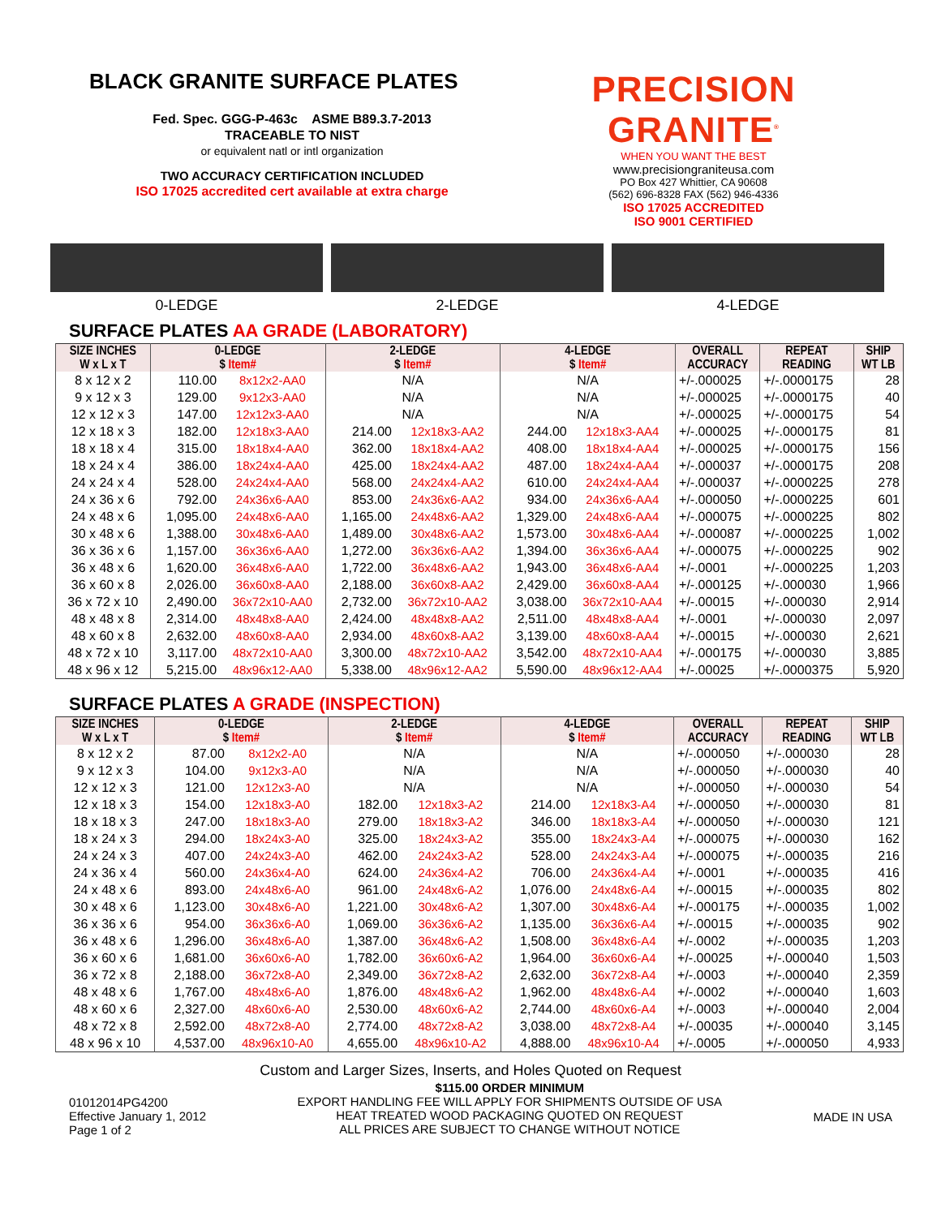BLACK GRANITE SURFACE PLATES
Fed. Spec. GGG-P-463c ASME B89.3.7-2013
TRACEABLE TO NIST
or equivalent natl or intl organization
TWO ACCURACY CERTIFICATION INCLUDED
ISO 17025 accredited cert available at extra charge
PRECISION GRANITE<sup>®</sup>
WHEN YOU WANT THE BEST
www.precisiongraniteusa.com
PO Box 427 Whittier, CA 90608
(562) 696-8328 FAX (562) 946-4336
ISO 17025 ACCREDITED
ISO 9001 CERTIFIED
0-LEDGE 2-LEDGE 4-LEDGE
SURFACE PLATES AA GRADE (LABORATORY)
| SIZE INCHES W x L x T | 0-LEDGE $ Item# | | 2-LEDGE $ Item# | | 4-LEDGE $ Item# | | OVERALL ACCURACY | REPEAT READING | SHIP WT LB |
| --- | --- | --- | --- | --- | --- | --- | --- | --- | --- |
| 8 x 12 x 2 | 110.00 | 8x12x2-AA0 | N/A | | N/A | | +/-.000025 | +/-.0000175 | 28 |
| 9 x 12 x 3 | 129.00 | 9x12x3-AA0 | N/A | | N/A | | +/-.000025 | +/-.0000175 | 40 |
| 12 x 12 x 3 | 147.00 | 12x12x3-AA0 | N/A | | N/A | | +/-.000025 | +/-.0000175 | 54 |
| 12 x 18 x 3 | 182.00 | 12x18x3-AA0 | 214.00 | 12x18x3-AA2 | 244.00 | 12x18x3-AA4 | +/-.000025 | +/-.0000175 | 81 |
| 18 x 18 x 4 | 315.00 | 18x18x4-AA0 | 362.00 | 18x18x4-AA2 | 408.00 | 18x18x4-AA4 | +/-.000025 | +/-.0000175 | 156 |
| 18 x 24 x 4 | 386.00 | 18x24x4-AA0 | 425.00 | 18x24x4-AA2 | 487.00 | 18x24x4-AA4 | +/-.000037 | +/-.0000175 | 208 |
| 24 x 24 x 4 | 528.00 | 24x24x4-AA0 | 568.00 | 24x24x4-AA2 | 610.00 | 24x24x4-AA4 | +/-.000037 | +/-.0000225 | 278 |
| 24 x 36 x 6 | 792.00 | 24x36x6-AA0 | 853.00 | 24x36x6-AA2 | 934.00 | 24x36x6-AA4 | +/-.000050 | +/-.0000225 | 601 |
| 24 x 48 x 6 | 1,095.00 | 24x48x6-AA0 | 1,165.00 | 24x48x6-AA2 | 1,329.00 | 24x48x6-AA4 | +/-.000075 | +/-.0000225 | 802 |
| 30 x 48 x 6 | 1,388.00 | 30x48x6-AA0 | 1,489.00 | 30x48x6-AA2 | 1,573.00 | 30x48x6-AA4 | +/-.000087 | +/-.0000225 | 1,002 |
| 36 x 36 x 6 | 1,157.00 | 36x36x6-AA0 | 1,272.00 | 36x36x6-AA2 | 1,394.00 | 36x36x6-AA4 | +/-.000075 | +/-.0000225 | 902 |
| 36 x 48 x 6 | 1,620.00 | 36x48x6-AA0 | 1,722.00 | 36x48x6-AA2 | 1,943.00 | 36x48x6-AA4 | +/-.0001 | +/-.0000225 | 1,203 |
| 36 x 60 x 8 | 2,026.00 | 36x60x8-AA0 | 2,188.00 | 36x60x8-AA2 | 2,429.00 | 36x60x8-AA4 | +/-.000125 | +/-.000030 | 1,966 |
| 36 x 72 x 10 | 2,490.00 | 36x72x10-AA0 | 2,732.00 | 36x72x10-AA2 | 3,038.00 | 36x72x10-AA4 | +/-.00015 | +/-.000030 | 2,914 |
| 48 x 48 x 8 | 2,314.00 | 48x48x8-AA0 | 2,424.00 | 48x48x8-AA2 | 2,511.00 | 48x48x8-AA4 | +/-.0001 | +/-.000030 | 2,097 |
| 48 x 60 x 8 | 2,632.00 | 48x60x8-AA0 | 2,934.00 | 48x60x8-AA2 | 3,139.00 | 48x60x8-AA4 | +/-.00015 | +/-.000030 | 2,621 |
| 48 x 72 x 10 | 3,117.00 | 48x72x10-AA0 | 3,300.00 | 48x72x10-AA2 | 3,542.00 | 48x72x10-AA4 | +/-.000175 | +/-.000030 | 3,885 |
| 48 x 96 x 12 | 5,215.00 | 48x96x12-AA0 | 5,338.00 | 48x96x12-AA2 | 5,590.00 | 48x96x12-AA4 | +/-.00025 | +/-.0000375 | 5,920 |
SURFACE PLATES A GRADE (INSPECTION)
| SIZE INCHES W x L x T | 0-LEDGE $ Item# | | 2-LEDGE $ Item# | | 4-LEDGE $ Item# | | OVERALL ACCURACY | REPEAT READING | SHIP WT LB |
| --- | --- | --- | --- | --- | --- | --- | --- | --- | --- |
| 8 x 12 x 2 | 87.00 | 8x12x2-A0 | N/A | | N/A | | +/-.000050 | +/-.000030 | 28 |
| 9 x 12 x 3 | 104.00 | 9x12x3-A0 | N/A | | N/A | | +/-.000050 | +/-.000030 | 40 |
| 12 x 12 x 3 | 121.00 | 12x12x3-A0 | N/A | | N/A | | +/-.000050 | +/-.000030 | 54 |
| 12 x 18 x 3 | 154.00 | 12x18x3-A0 | 182.00 | 12x18x3-A2 | 214.00 | 12x18x3-A4 | +/-.000050 | +/-.000030 | 81 |
| 18 x 18 x 3 | 247.00 | 18x18x3-A0 | 279.00 | 18x18x3-A2 | 346.00 | 18x18x3-A4 | +/-.000050 | +/-.000030 | 121 |
| 18 x 24 x 3 | 294.00 | 18x24x3-A0 | 325.00 | 18x24x3-A2 | 355.00 | 18x24x3-A4 | +/-.000075 | +/-.000030 | 162 |
| 24 x 24 x 3 | 407.00 | 24x24x3-A0 | 462.00 | 24x24x3-A2 | 528.00 | 24x24x3-A4 | +/-.000075 | +/-.000035 | 216 |
| 24 x 36 x 4 | 560.00 | 24x36x4-A0 | 624.00 | 24x36x4-A2 | 706.00 | 24x36x4-A4 | +/-.0001 | +/-.000035 | 416 |
| 24 x 48 x 6 | 893.00 | 24x48x6-A0 | 961.00 | 24x48x6-A2 | 1,076.00 | 24x48x6-A4 | +/-.00015 | +/-.000035 | 802 |
| 30 x 48 x 6 | 1,123.00 | 30x48x6-A0 | 1,221.00 | 30x48x6-A2 | 1,307.00 | 30x48x6-A4 | +/-.000175 | +/-.000035 | 1,002 |
| 36 x 36 x 6 | 954.00 | 36x36x6-A0 | 1,069.00 | 36x36x6-A2 | 1,135.00 | 36x36x6-A4 | +/-.00015 | +/-.000035 | 902 |
| 36 x 48 x 6 | 1,296.00 | 36x48x6-A0 | 1,387.00 | 36x48x6-A2 | 1,508.00 | 36x48x6-A4 | +/-.0002 | +/-.000035 | 1,203 |
| 36 x 60 x 6 | 1,681.00 | 36x60x6-A0 | 1,782.00 | 36x60x6-A2 | 1,964.00 | 36x60x6-A4 | +/-.00025 | +/-.000040 | 1,503 |
| 36 x 72 x 8 | 2,188.00 | 36x72x8-A0 | 2,349.00 | 36x72x8-A2 | 2,632.00 | 36x72x8-A4 | +/-.0003 | +/-.000040 | 2,359 |
| 48 x 48 x 6 | 1,767.00 | 48x48x6-A0 | 1,876.00 | 48x48x6-A2 | 1,962.00 | 48x48x6-A4 | +/-.0002 | +/-.000040 | 1,603 |
| 48 x 60 x 6 | 2,327.00 | 48x60x6-A0 | 2,530.00 | 48x60x6-A2 | 2,744.00 | 48x60x6-A4 | +/-.0003 | +/-.000040 | 2,004 |
| 48 x 72 x 8 | 2,592.00 | 48x72x8-A0 | 2,774.00 | 48x72x8-A2 | 3,038.00 | 48x72x8-A4 | +/-.00035 | +/-.000040 | 3,145 |
| 48 x 96 x 10 | 4,537.00 | 48x96x10-A0 | 4,655.00 | 48x96x10-A2 | 4,888.00 | 48x96x10-A4 | +/-.0005 | +/-.000050 | 4,933 |
Custom and Larger Sizes, Inserts, and Holes Quoted on Request
01012014PG4200
Effective January 1, 2012
Page 1 of 2
$115.00 ORDER MINIMUM
EXPORT HANDLING FEE WILL APPLY FOR SHIPMENTS OUTSIDE OF USA
HEAT TREATED WOOD PACKAGING QUOTED ON REQUEST
ALL PRICES ARE SUBJECT TO CHANGE WITHOUT NOTICE
MADE IN USA